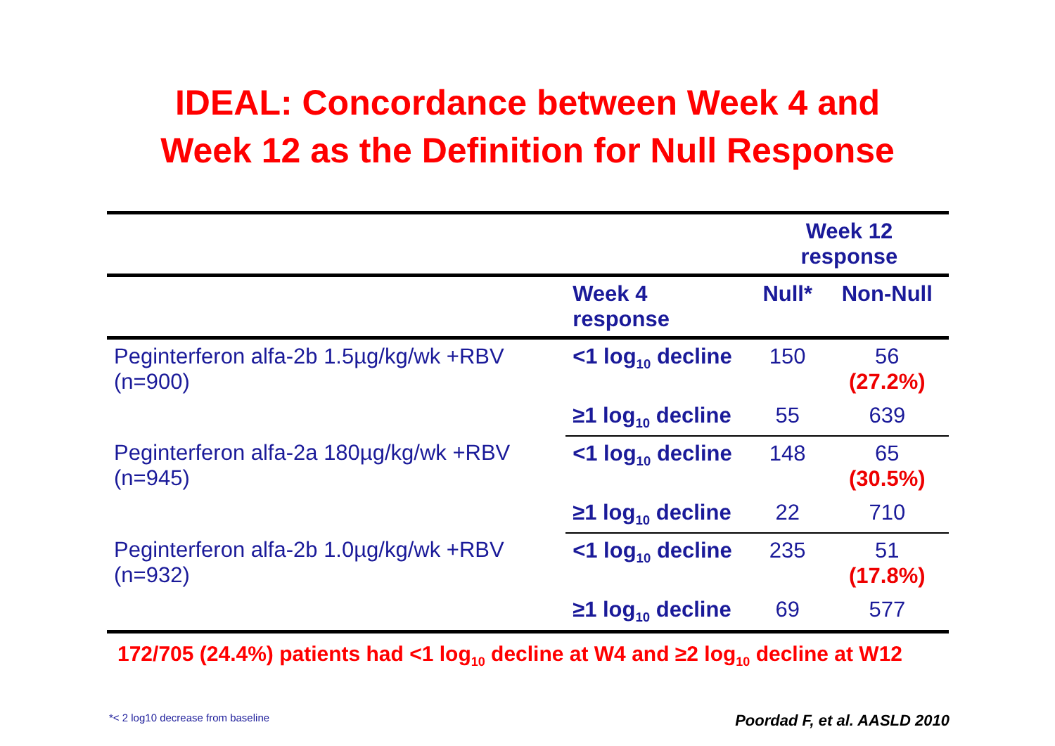IDEAL: Concordance between Week 4 and
Week 12 as the Definition for Null Response
| | | Week 12 response | |
| --- | --- | --- | --- |
| | Week 4 response | Null* | Non-Null |
| Peginterferon alfa-2b 1.5µg/kg/wk +RBV (n=900) | <1 log<sub>10</sub> decline | 150 | 56 (27.2%) |
| | ≥1 log<sub>10</sub> decline | 55 | 639 |
| Peginterferon alfa-2a 180µg/kg/wk +RBV (n=945) | <1 log<sub>10</sub> decline | 148 | 65 (30.5%) |
| | ≥1 log<sub>10</sub> decline | 22 | 710 |
| Peginterferon alfa-2b 1.0µg/kg/wk +RBV (n=932) | <1 log<sub>10</sub> decline | 235 | 51 (17.8%) |
| | ≥1 log<sub>10</sub> decline | 69 | 577 |
172/705 (24.4%) patients had <1 log<sub>10</sub> decline at W4 and ≥2 log<sub>10</sub> decline at W12
*< 2 log10 decrease from baseline Poordad F, et al. AASLD 2010